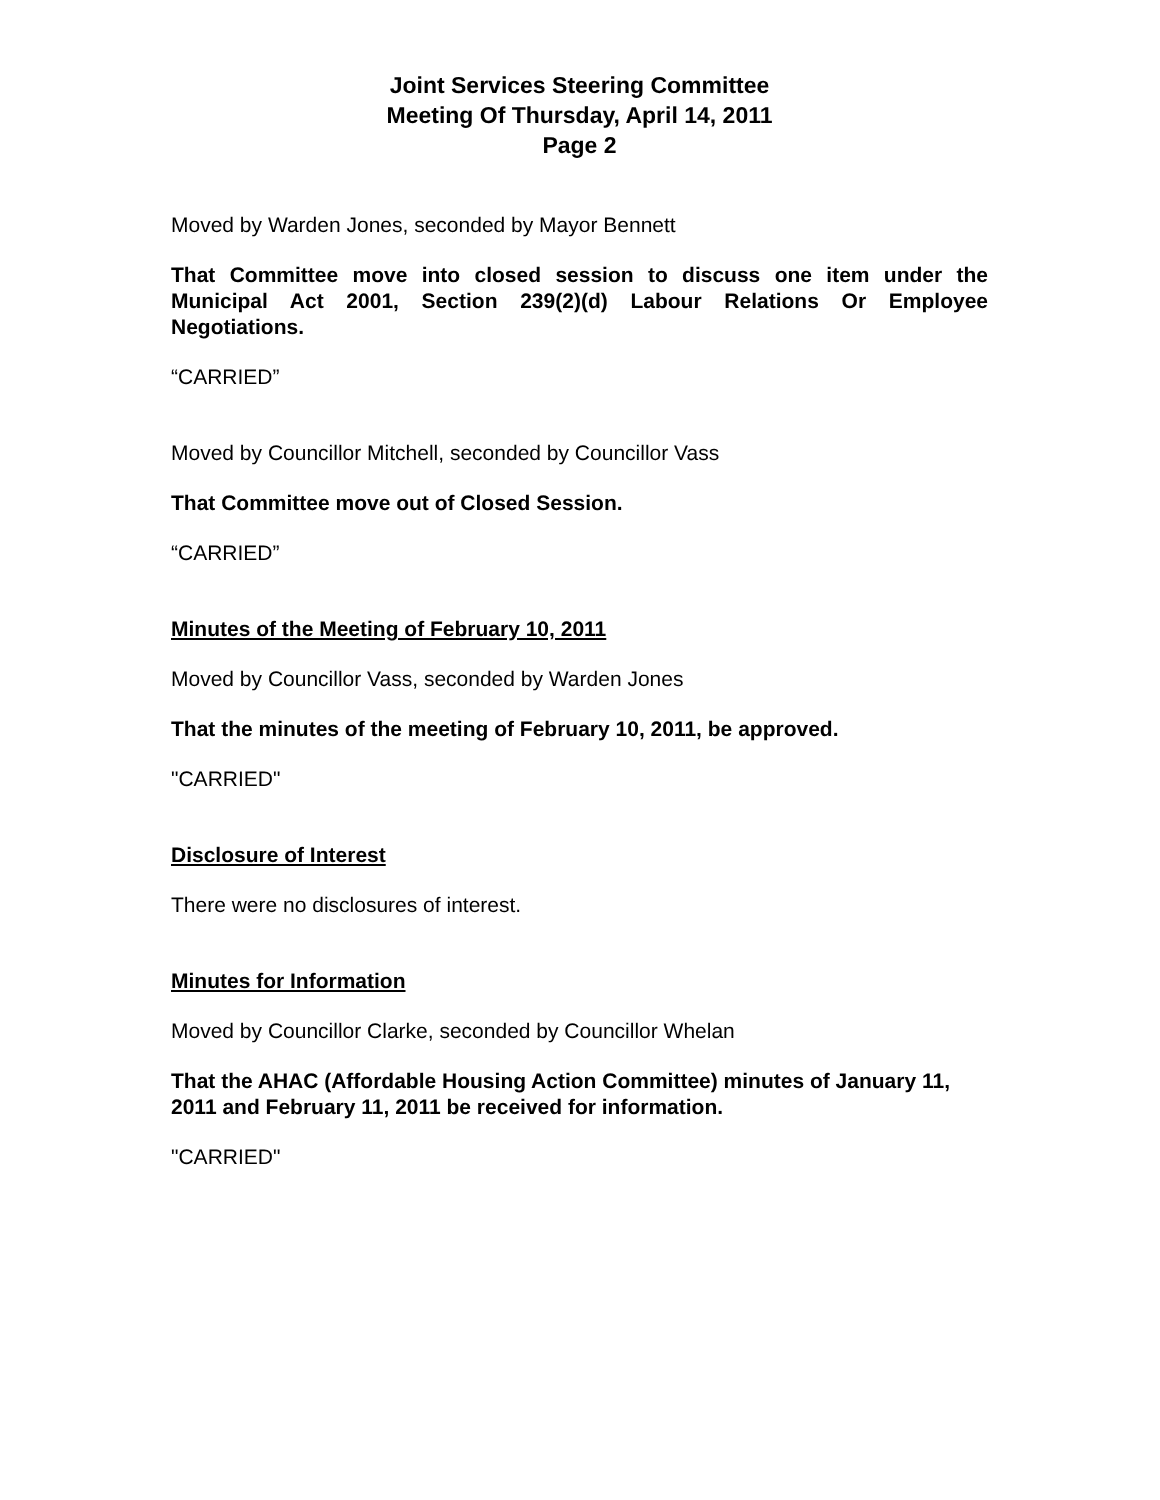Joint Services Steering Committee
Meeting Of Thursday, April 14, 2011
Page 2
Moved by Warden Jones, seconded by Mayor Bennett
That Committee move into closed session to discuss one item under the Municipal Act 2001, Section 239(2)(d) Labour Relations Or Employee Negotiations.
“CARRIED”
Moved by Councillor Mitchell, seconded by Councillor Vass
That Committee move out of Closed Session.
“CARRIED”
Minutes of the Meeting of February 10, 2011
Moved by Councillor Vass, seconded by Warden Jones
That the minutes of the meeting of February 10, 2011, be approved.
"CARRIED"
Disclosure of Interest
There were no disclosures of interest.
Minutes for Information
Moved by Councillor Clarke, seconded by Councillor Whelan
That the AHAC (Affordable Housing Action Committee) minutes of January 11, 2011 and February 11, 2011 be received for information.
"CARRIED"